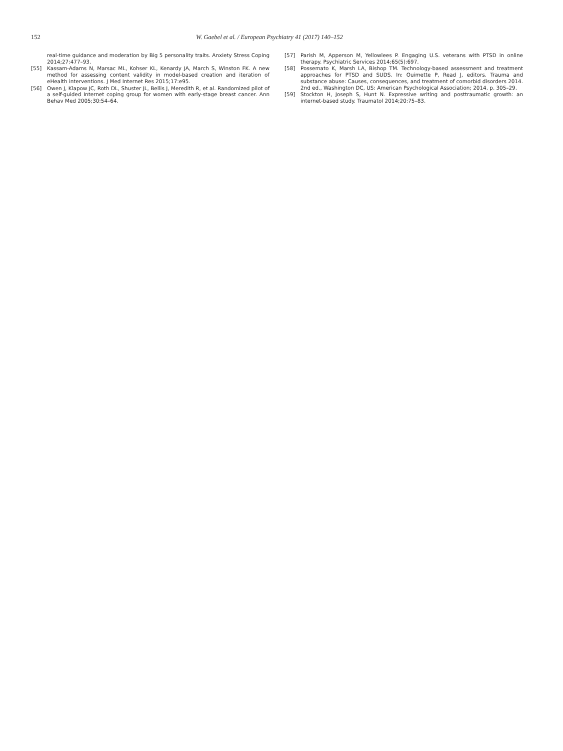152 W. Gaebel et al. / European Psychiatry 41 (2017) 140–152
real-time guidance and moderation by Big 5 personality traits. Anxiety Stress Coping 2014;27:477–93.
[55] Kassam-Adams N, Marsac ML, Kohser KL, Kenardy JA, March S, Winston FK. A new method for assessing content validity in model-based creation and iteration of eHealth interventions. J Med Internet Res 2015;17:e95.
[56] Owen J, Klapow JC, Roth DL, Shuster JL, Bellis J, Meredith R, et al. Randomized pilot of a self-guided Internet coping group for women with early-stage breast cancer. Ann Behav Med 2005;30:54–64.
[57] Parish M, Apperson M, Yellowlees P. Engaging U.S. veterans with PTSD in online therapy. Psychiatric Services 2014;65(5):697.
[58] Possemato K, Marsh LA, Bishop TM. Technology-based assessment and treatment approaches for PTSD and SUDS. In: Ouimette P, Read J, editors. Trauma and substance abuse: Causes, consequences, and treatment of comorbid disorders 2014. 2nd ed., Washington DC, US: American Psychological Association; 2014. p. 305–29.
[59] Stockton H, Joseph S, Hunt N. Expressive writing and posttraumatic growth: an internet-based study. Traumatol 2014;20:75–83.